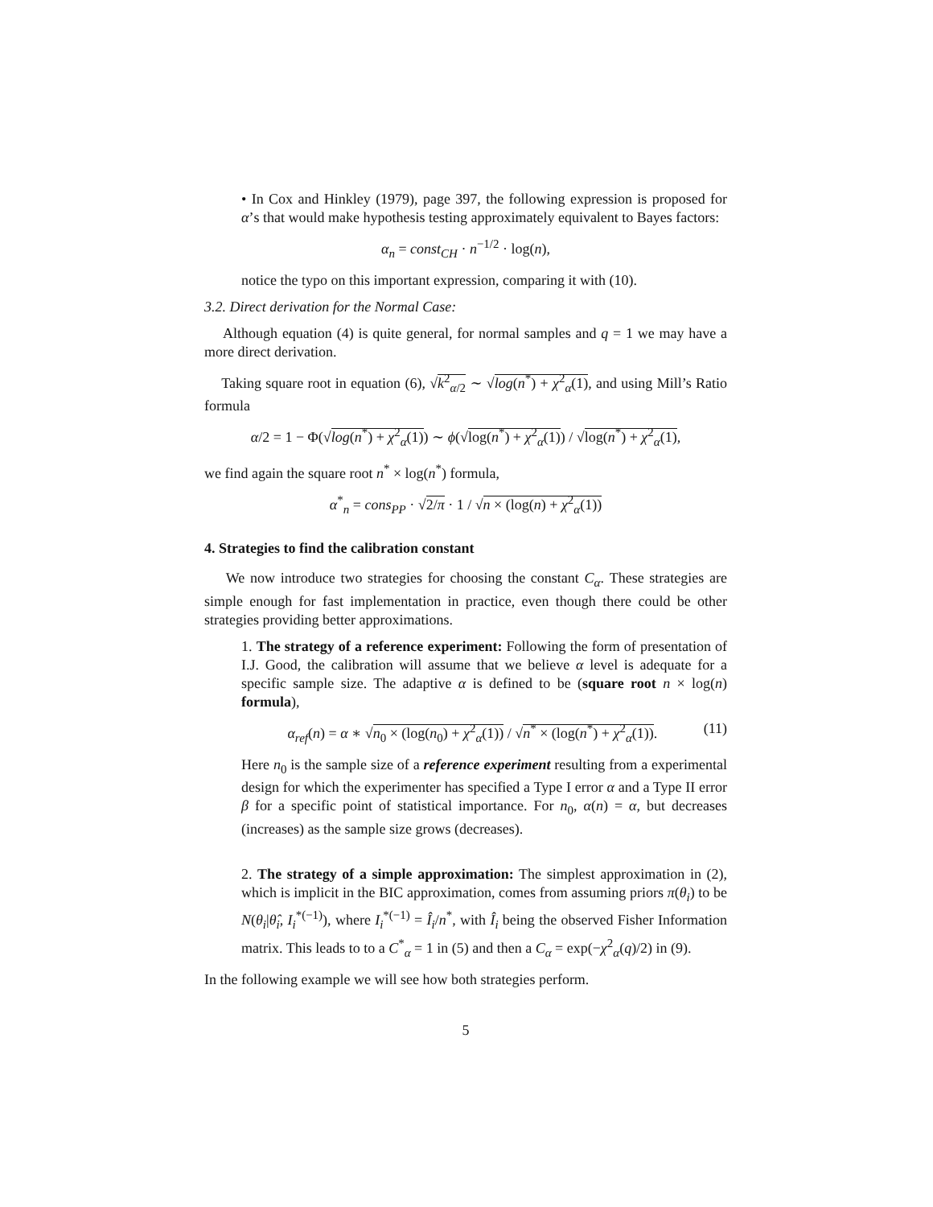• In Cox and Hinkley (1979), page 397, the following expression is proposed for α’s that would make hypothesis testing approximately equivalent to Bayes factors:
α<sub>n</sub> = const<sub>CH</sub> · n<sup>−1/2</sup> · log(n),
notice the typo on this important expression, comparing it with (10).
3.2. Direct derivation for the Normal Case:
Although equation (4) is quite general, for normal samples and q = 1 we may have a more direct derivation.
Taking square root in equation (6), √k<sup>2</sup><sub>α/2</sub> ∼ √log(n<sup>*</sup>) + χ<sup>2</sup><sub>α</sub>(1), and using Mill’s Ratio formula
α/2 = 1 − Φ(√log(n<sup>*</sup>) + χ<sup>2</sup><sub>α</sub>(1)) ∼ ϕ(√log(n<sup>*</sup>) + χ<sup>2</sup><sub>α</sub>(1)) / √log(n<sup>*</sup>) + χ<sup>2</sup><sub>α</sub>(1),
we find again the square root n<sup>*</sup> × log(n<sup>*</sup>) formula,
α<sup>*</sup><sub>n</sub> = cons<sub>PP</sub> · √2/π · 1 / √n × (log(n) + χ<sup>2</sup><sub>α</sub>(1))
4. Strategies to find the calibration constant
We now introduce two strategies for choosing the constant C<sub>α</sub>. These strategies are simple enough for fast implementation in practice, even though there could be other strategies providing better approximations.
1. The strategy of a reference experiment: Following the form of presentation of I.J. Good, the calibration will assume that we believe α level is adequate for a specific sample size. The adaptive α is defined to be (square root n × log(n) formula),
(11) α<sub>ref</sub>(n) = α ∗ √n<sub>0</sub> × (log(n<sub>0</sub>) + χ<sup>2</sup><sub>α</sub>(1)) / √n<sup>*</sup> × (log(n<sup>*</sup>) + χ<sup>2</sup><sub>α</sub>(1)).
Here n<sub>0</sub> is the sample size of a reference experiment resulting from a experimental design for which the experimenter has specified a Type I error α and a Type II error β for a specific point of statistical importance. For n<sub>0</sub>, α(n) = α, but decreases (increases) as the sample size grows (decreases).
2. The strategy of a simple approximation: The simplest approximation in (2), which is implicit in the BIC approximation, comes from assuming priors π(θ<sub>i</sub>) to be N(θ<sub>i</sub>|θ̂<sub>i</sub>, I<sub>i</sub><sup>*(−1)</sup>), where I<sub>i</sub><sup>*(−1)</sup> = Î<sub>i</sub>/n<sup>*</sup>, with Î<sub>i</sub> being the observed Fisher Information matrix. This leads to to a C<sup>*</sup><sub>α</sub> = 1 in (5) and then a C<sub>α</sub> = exp(−χ<sup>2</sup><sub>α</sub>(q)/2) in (9).
In the following example we will see how both strategies perform.
5